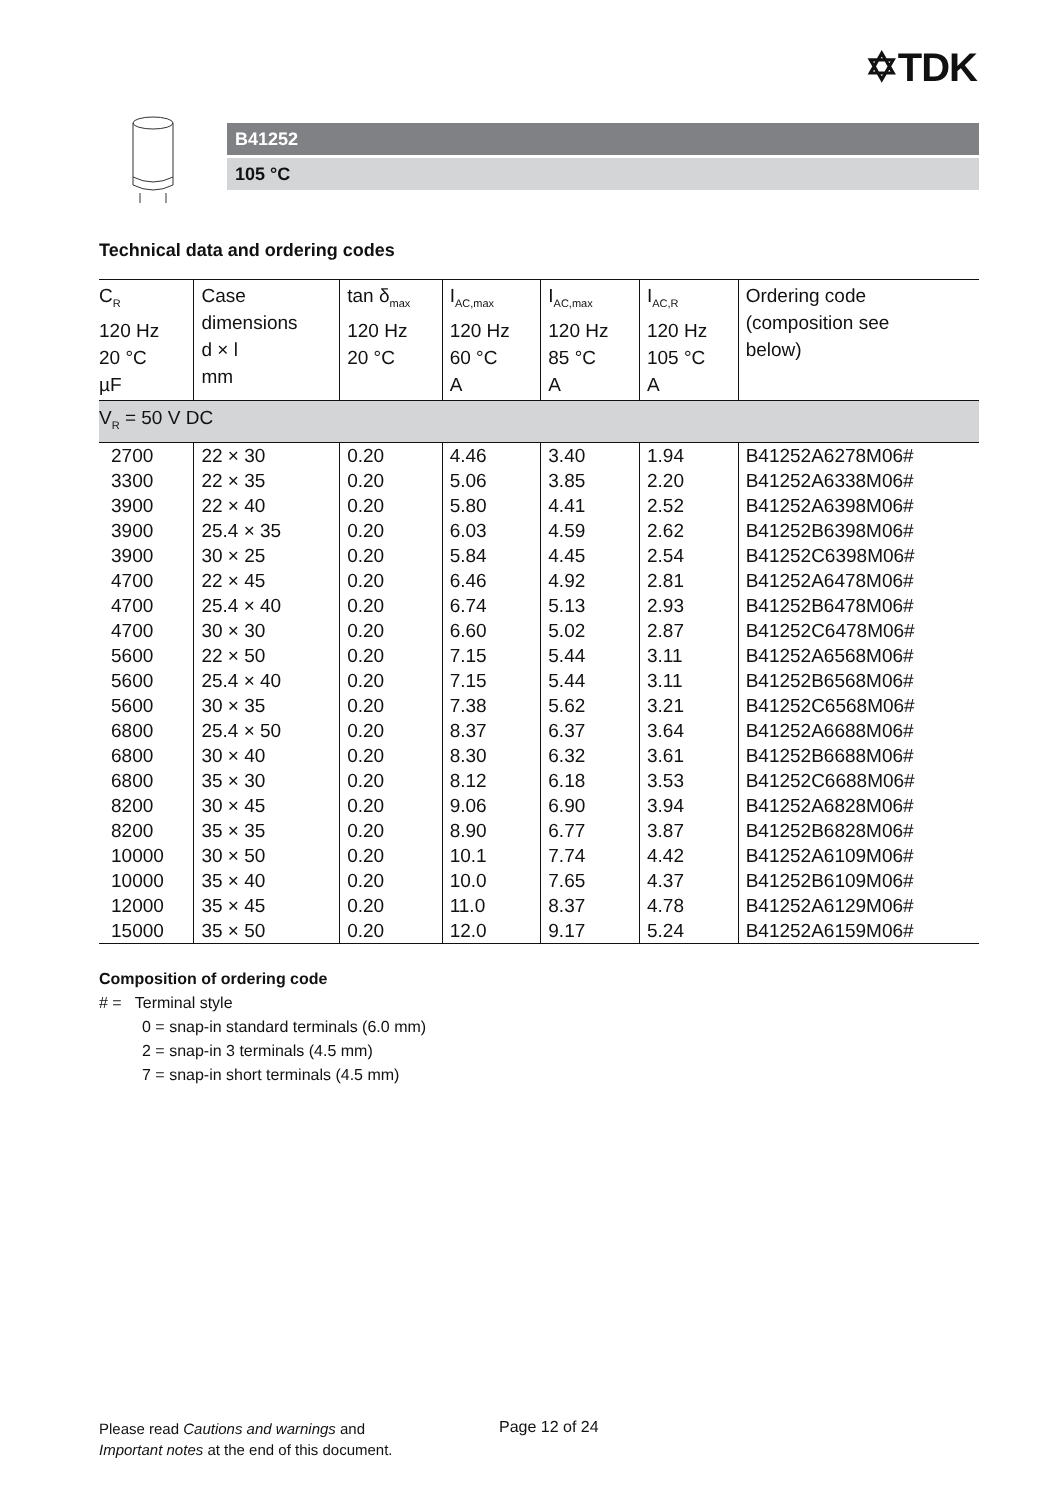✡TDK
B41252
105 °C
Technical data and ordering codes
| C<sub>R</sub> 120 Hz 20 °C µF | Case dimensions d × l mm | tan δ<sub>max</sub> 120 Hz 20 °C | I<sub>AC,max</sub> 120 Hz 60 °C A | I<sub>AC,max</sub> 120 Hz 85 °C A | I<sub>AC,R</sub> 120 Hz 105 °C A | Ordering code (composition see below) |
| --- | --- | --- | --- | --- | --- | --- |
| V<sub>R</sub> = 50 V DC | | | | | | |
| 2700 | 22 × 30 | 0.20 | 4.46 | 3.40 | 1.94 | B41252A6278M06# |
| 3300 | 22 × 35 | 0.20 | 5.06 | 3.85 | 2.20 | B41252A6338M06# |
| 3900 | 22 × 40 | 0.20 | 5.80 | 4.41 | 2.52 | B41252A6398M06# |
| 3900 | 25.4 × 35 | 0.20 | 6.03 | 4.59 | 2.62 | B41252B6398M06# |
| 3900 | 30 × 25 | 0.20 | 5.84 | 4.45 | 2.54 | B41252C6398M06# |
| 4700 | 22 × 45 | 0.20 | 6.46 | 4.92 | 2.81 | B41252A6478M06# |
| 4700 | 25.4 × 40 | 0.20 | 6.74 | 5.13 | 2.93 | B41252B6478M06# |
| 4700 | 30 × 30 | 0.20 | 6.60 | 5.02 | 2.87 | B41252C6478M06# |
| 5600 | 22 × 50 | 0.20 | 7.15 | 5.44 | 3.11 | B41252A6568M06# |
| 5600 | 25.4 × 40 | 0.20 | 7.15 | 5.44 | 3.11 | B41252B6568M06# |
| 5600 | 30 × 35 | 0.20 | 7.38 | 5.62 | 3.21 | B41252C6568M06# |
| 6800 | 25.4 × 50 | 0.20 | 8.37 | 6.37 | 3.64 | B41252A6688M06# |
| 6800 | 30 × 40 | 0.20 | 8.30 | 6.32 | 3.61 | B41252B6688M06# |
| 6800 | 35 × 30 | 0.20 | 8.12 | 6.18 | 3.53 | B41252C6688M06# |
| 8200 | 30 × 45 | 0.20 | 9.06 | 6.90 | 3.94 | B41252A6828M06# |
| 8200 | 35 × 35 | 0.20 | 8.90 | 6.77 | 3.87 | B41252B6828M06# |
| 10000 | 30 × 50 | 0.20 | 10.1 | 7.74 | 4.42 | B41252A6109M06# |
| 10000 | 35 × 40 | 0.20 | 10.0 | 7.65 | 4.37 | B41252B6109M06# |
| 12000 | 35 × 45 | 0.20 | 11.0 | 8.37 | 4.78 | B41252A6129M06# |
| 15000 | 35 × 50 | 0.20 | 12.0 | 9.17 | 5.24 | B41252A6159M06# |
Composition of ordering code
# = Terminal style
0 = snap-in standard terminals (6.0 mm)
2 = snap-in 3 terminals (4.5 mm)
7 = snap-in short terminals (4.5 mm)
Please read Cautions and warnings and
Important notes at the end of this document.
Page 12 of 24